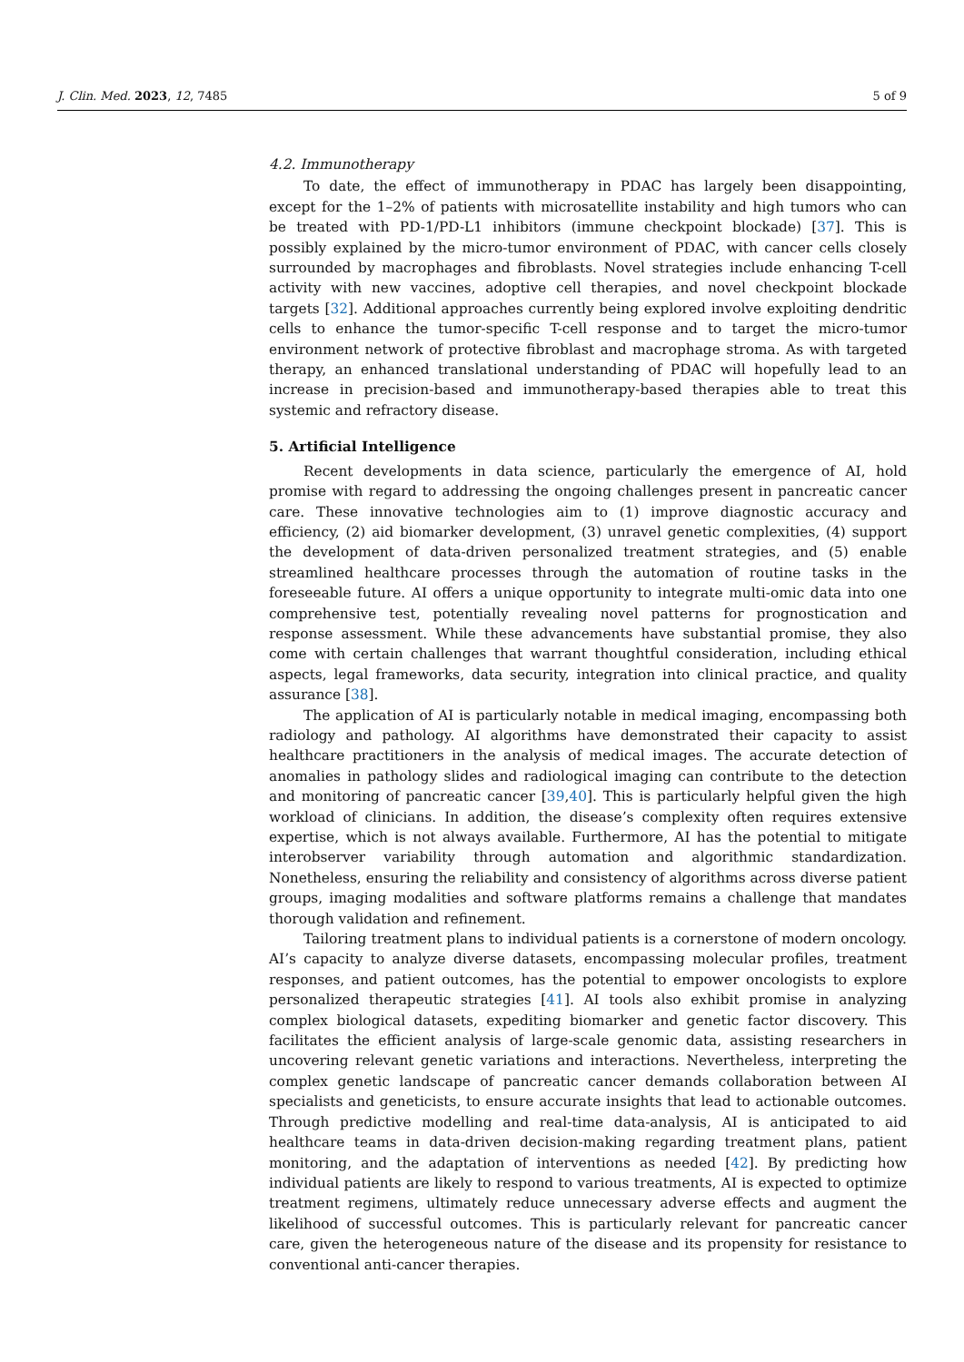J. Clin. Med. 2023, 12, 7485 5 of 9
4.2. Immunotherapy
To date, the effect of immunotherapy in PDAC has largely been disappointing, except for the 1–2% of patients with microsatellite instability and high tumors who can be treated with PD-1/PD-L1 inhibitors (immune checkpoint blockade) [37]. This is possibly explained by the micro-tumor environment of PDAC, with cancer cells closely surrounded by macrophages and fibroblasts. Novel strategies include enhancing T-cell activity with new vaccines, adoptive cell therapies, and novel checkpoint blockade targets [32]. Additional approaches currently being explored involve exploiting dendritic cells to enhance the tumor-specific T-cell response and to target the micro-tumor environment network of protective fibroblast and macrophage stroma. As with targeted therapy, an enhanced translational understanding of PDAC will hopefully lead to an increase in precision-based and immunotherapy-based therapies able to treat this systemic and refractory disease.
5. Artificial Intelligence
Recent developments in data science, particularly the emergence of AI, hold promise with regard to addressing the ongoing challenges present in pancreatic cancer care. These innovative technologies aim to (1) improve diagnostic accuracy and efficiency, (2) aid biomarker development, (3) unravel genetic complexities, (4) support the development of data-driven personalized treatment strategies, and (5) enable streamlined healthcare processes through the automation of routine tasks in the foreseeable future. AI offers a unique opportunity to integrate multi-omic data into one comprehensive test, potentially revealing novel patterns for prognostication and response assessment. While these advancements have substantial promise, they also come with certain challenges that warrant thoughtful consideration, including ethical aspects, legal frameworks, data security, integration into clinical practice, and quality assurance [38].
The application of AI is particularly notable in medical imaging, encompassing both radiology and pathology. AI algorithms have demonstrated their capacity to assist healthcare practitioners in the analysis of medical images. The accurate detection of anomalies in pathology slides and radiological imaging can contribute to the detection and monitoring of pancreatic cancer [39,40]. This is particularly helpful given the high workload of clinicians. In addition, the disease’s complexity often requires extensive expertise, which is not always available. Furthermore, AI has the potential to mitigate interobserver variability through automation and algorithmic standardization. Nonetheless, ensuring the reliability and consistency of algorithms across diverse patient groups, imaging modalities and software platforms remains a challenge that mandates thorough validation and refinement.
Tailoring treatment plans to individual patients is a cornerstone of modern oncology. AI’s capacity to analyze diverse datasets, encompassing molecular profiles, treatment responses, and patient outcomes, has the potential to empower oncologists to explore personalized therapeutic strategies [41]. AI tools also exhibit promise in analyzing complex biological datasets, expediting biomarker and genetic factor discovery. This facilitates the efficient analysis of large-scale genomic data, assisting researchers in uncovering relevant genetic variations and interactions. Nevertheless, interpreting the complex genetic landscape of pancreatic cancer demands collaboration between AI specialists and geneticists, to ensure accurate insights that lead to actionable outcomes. Through predictive modelling and real-time data-analysis, AI is anticipated to aid healthcare teams in data-driven decision-making regarding treatment plans, patient monitoring, and the adaptation of interventions as needed [42]. By predicting how individual patients are likely to respond to various treatments, AI is expected to optimize treatment regimens, ultimately reduce unnecessary adverse effects and augment the likelihood of successful outcomes. This is particularly relevant for pancreatic cancer care, given the heterogeneous nature of the disease and its propensity for resistance to conventional anti-cancer therapies.